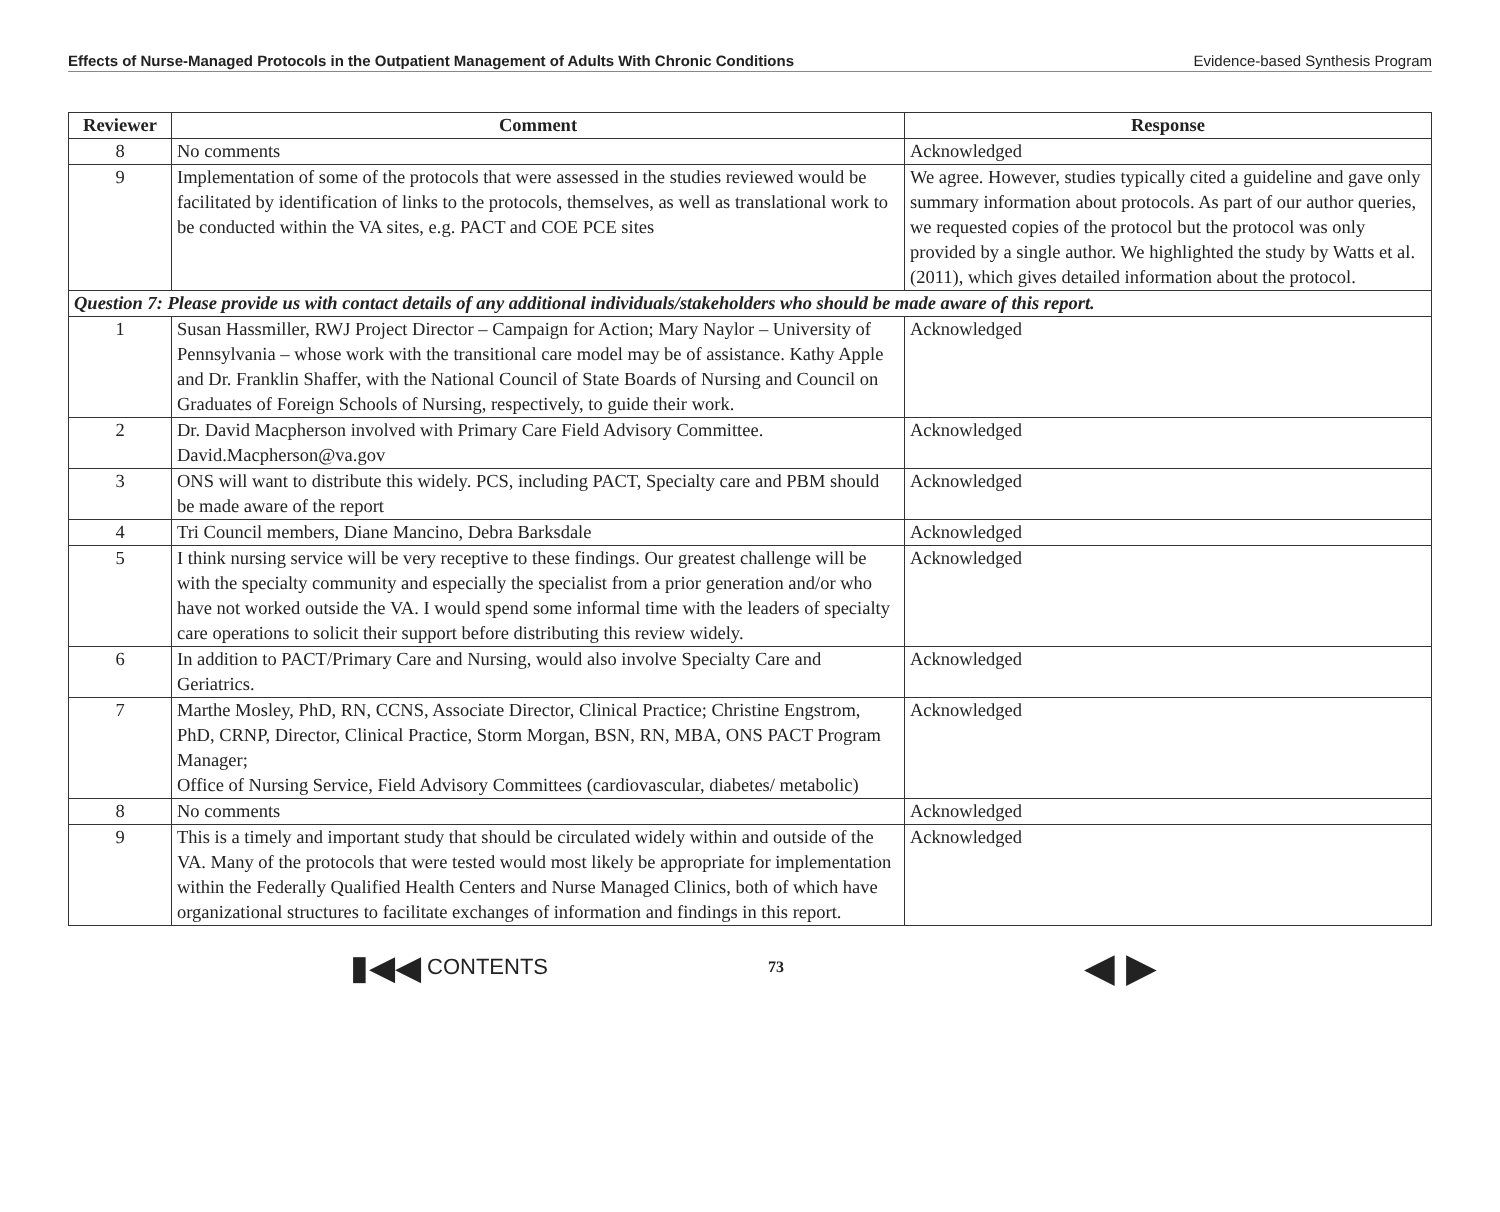Effects of Nurse-Managed Protocols in the Outpatient Management of Adults With Chronic Conditions Evidence-based Synthesis Program
| Reviewer | Comment | Response |
| --- | --- | --- |
| 8 | No comments | Acknowledged |
| 9 | Implementation of some of the protocols that were assessed in the studies reviewed would be facilitated by identification of links to the protocols, themselves, as well as translational work to be conducted within the VA sites, e.g. PACT and COE PCE sites | We agree. However, studies typically cited a guideline and gave only summary information about protocols. As part of our author queries, we requested copies of the protocol but the protocol was only provided by a single author. We highlighted the study by Watts et al. (2011), which gives detailed information about the protocol. |
| Question 7: Please provide us with contact details of any additional individuals/stakeholders who should be made aware of this report. | | |
| 1 | Susan Hassmiller, RWJ Project Director – Campaign for Action; Mary Naylor – University of Pennsylvania – whose work with the transitional care model may be of assistance. Kathy Apple and Dr. Franklin Shaffer, with the National Council of State Boards of Nursing and Council on Graduates of Foreign Schools of Nursing, respectively, to guide their work. | Acknowledged |
| 2 | Dr. David Macpherson involved with Primary Care Field Advisory Committee. David.Macpherson@va.gov | Acknowledged |
| 3 | ONS will want to distribute this widely. PCS, including PACT, Specialty care and PBM should be made aware of the report | Acknowledged |
| 4 | Tri Council members, Diane Mancino, Debra Barksdale | Acknowledged |
| 5 | I think nursing service will be very receptive to these findings. Our greatest challenge will be with the specialty community and especially the specialist from a prior generation and/or who have not worked outside the VA. I would spend some informal time with the leaders of specialty care operations to solicit their support before distributing this review widely. | Acknowledged |
| 6 | In addition to PACT/Primary Care and Nursing, would also involve Specialty Care and Geriatrics. | Acknowledged |
| 7 | Marthe Mosley, PhD, RN, CCNS, Associate Director, Clinical Practice; Christine Engstrom, PhD, CRNP, Director, Clinical Practice, Storm Morgan, BSN, RN, MBA, ONS PACT Program Manager; Office of Nursing Service, Field Advisory Committees (cardiovascular, diabetes/ metabolic) | Acknowledged |
| 8 | No comments | Acknowledged |
| 9 | This is a timely and important study that should be circulated widely within and outside of the VA. Many of the protocols that were tested would most likely be appropriate for implementation within the Federally Qualified Health Centers and Nurse Managed Clinics, both of which have organizational structures to facilitate exchanges of information and findings in this report. | Acknowledged |
▮◀◀ CONTENTS 73 ◀ ▶